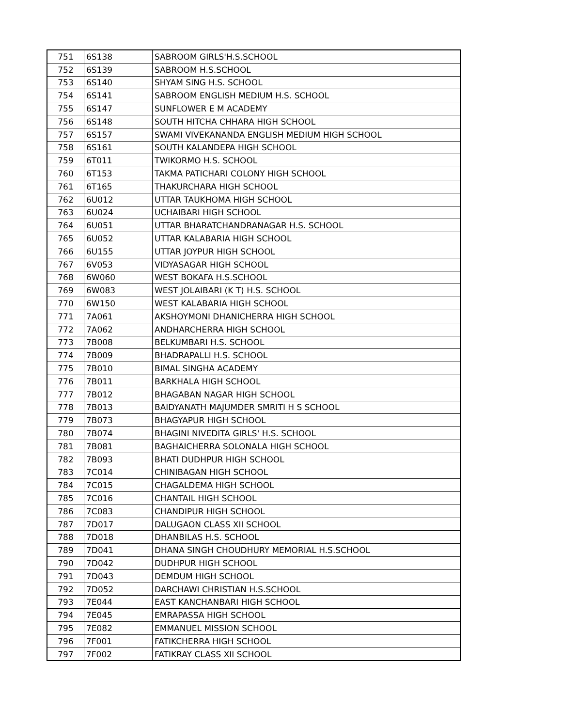| 751 | 6S138 | SABROOM GIRLS'H.S.SCHOOL |
| 752 | 6S139 | SABROOM H.S.SCHOOL |
| 753 | 6S140 | SHYAM SING H.S. SCHOOL |
| 754 | 6S141 | SABROOM ENGLISH MEDIUM H.S. SCHOOL |
| 755 | 6S147 | SUNFLOWER E M ACADEMY |
| 756 | 6S148 | SOUTH HITCHA CHHARA HIGH SCHOOL |
| 757 | 6S157 | SWAMI VIVEKANANDA ENGLISH MEDIUM HIGH SCHOOL |
| 758 | 6S161 | SOUTH KALANDEPA HIGH SCHOOL |
| 759 | 6T011 | TWIKORMO H.S. SCHOOL |
| 760 | 6T153 | TAKMA PATICHARI COLONY HIGH SCHOOL |
| 761 | 6T165 | THAKURCHARA HIGH SCHOOL |
| 762 | 6U012 | UTTAR TAUKHOMA HIGH SCHOOL |
| 763 | 6U024 | UCHAIBARI HIGH SCHOOL |
| 764 | 6U051 | UTTAR BHARATCHANDRANAGAR H.S. SCHOOL |
| 765 | 6U052 | UTTAR KALABARIA HIGH SCHOOL |
| 766 | 6U155 | UTTAR JOYPUR HIGH SCHOOL |
| 767 | 6V053 | VIDYASAGAR HIGH SCHOOL |
| 768 | 6W060 | WEST BOKAFA H.S.SCHOOL |
| 769 | 6W083 | WEST JOLAIBARI (K T) H.S. SCHOOL |
| 770 | 6W150 | WEST KALABARIA HIGH SCHOOL |
| 771 | 7A061 | AKSHOYMONI DHANICHERRA HIGH SCHOOL |
| 772 | 7A062 | ANDHARCHERRA HIGH SCHOOL |
| 773 | 7B008 | BELKUMBARI H.S. SCHOOL |
| 774 | 7B009 | BHADRAPALLI H.S. SCHOOL |
| 775 | 7B010 | BIMAL SINGHA ACADEMY |
| 776 | 7B011 | BARKHALA HIGH SCHOOL |
| 777 | 7B012 | BHAGABAN NAGAR HIGH SCHOOL |
| 778 | 7B013 | BAIDYANATH MAJUMDER SMRITI H S SCHOOL |
| 779 | 7B073 | BHAGYAPUR HIGH SCHOOL |
| 780 | 7B074 | BHAGINI NIVEDITA GIRLS' H.S. SCHOOL |
| 781 | 7B081 | BAGHAICHERRA SOLONALA HIGH SCHOOL |
| 782 | 7B093 | BHATI DUDHPUR HIGH SCHOOL |
| 783 | 7C014 | CHINIBAGAN HIGH SCHOOL |
| 784 | 7C015 | CHAGALDEMA HIGH SCHOOL |
| 785 | 7C016 | CHANTAIL HIGH SCHOOL |
| 786 | 7C083 | CHANDIPUR HIGH SCHOOL |
| 787 | 7D017 | DALUGAON CLASS XII SCHOOL |
| 788 | 7D018 | DHANBILAS H.S. SCHOOL |
| 789 | 7D041 | DHANA SINGH CHOUDHURY MEMORIAL H.S.SCHOOL |
| 790 | 7D042 | DUDHPUR HIGH SCHOOL |
| 791 | 7D043 | DEMDUM HIGH SCHOOL |
| 792 | 7D052 | DARCHAWI CHRISTIAN H.S.SCHOOL |
| 793 | 7E044 | EAST KANCHANBARI HIGH SCHOOL |
| 794 | 7E045 | EMRAPASSA HIGH SCHOOL |
| 795 | 7E082 | EMMANUEL MISSION SCHOOL |
| 796 | 7F001 | FATIKCHERRA HIGH SCHOOL |
| 797 | 7F002 | FATIKRAY CLASS XII SCHOOL |